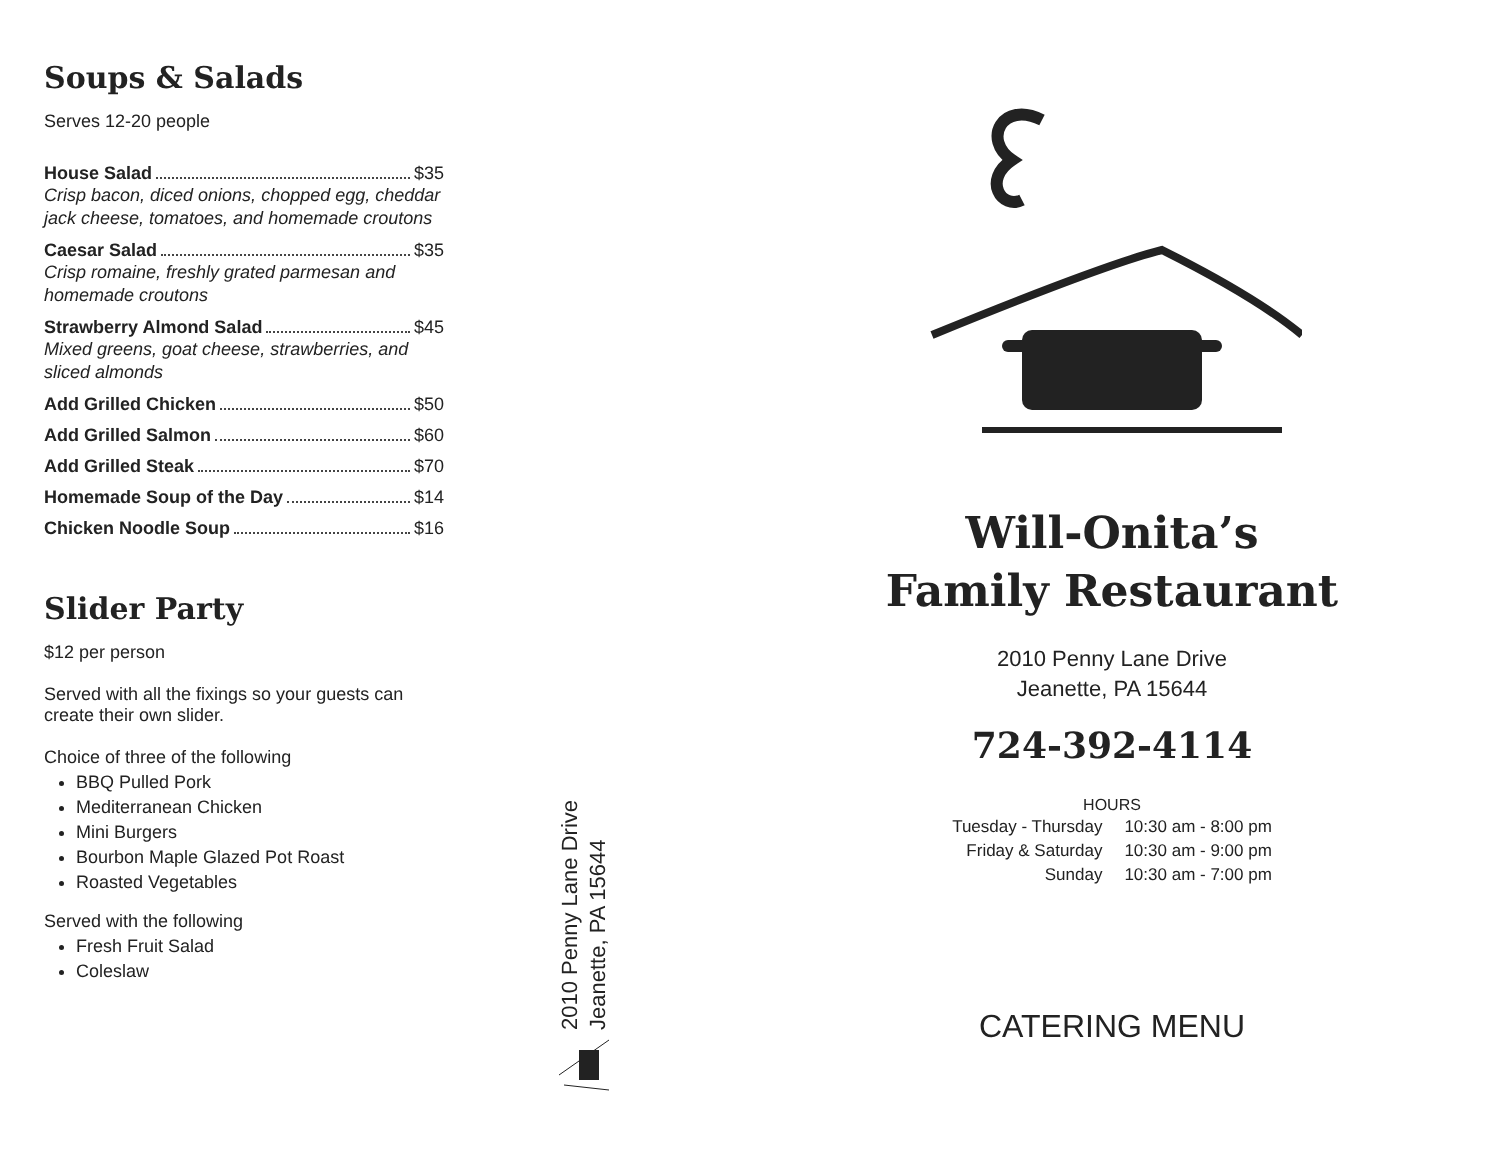Soups & Salads
Serves 12-20 people
House Salad $35
Crisp bacon, diced onions, chopped egg, cheddar jack cheese, tomatoes, and homemade croutons
Caesar Salad $35
Crisp romaine, freshly grated parmesan and homemade croutons
Strawberry Almond Salad $45
Mixed greens, goat cheese, strawberries, and sliced almonds
Add Grilled Chicken $50
Add Grilled Salmon $60
Add Grilled Steak $70
Homemade Soup of the Day $14
Chicken Noodle Soup $16
Slider Party
$12 per person
Served with all the fixings so your guests can create their own slider.
Choice of three of the following
BBQ Pulled Pork
Mediterranean Chicken
Mini Burgers
Bourbon Maple Glazed Pot Roast
Roasted Vegetables
Served with the following
Fresh Fruit Salad
Coleslaw
2010 Penny Lane Drive
Jeanette, PA 15644
Will-Onita’s
Family Restaurant
2010 Penny Lane Drive
Jeanette, PA 15644
724-392-4114
HOURS
| Tuesday - Thursday | 10:30 am - 8:00 pm |
| Friday & Saturday | 10:30 am - 9:00 pm |
| Sunday | 10:30 am - 7:00 pm |
CATERING MENU